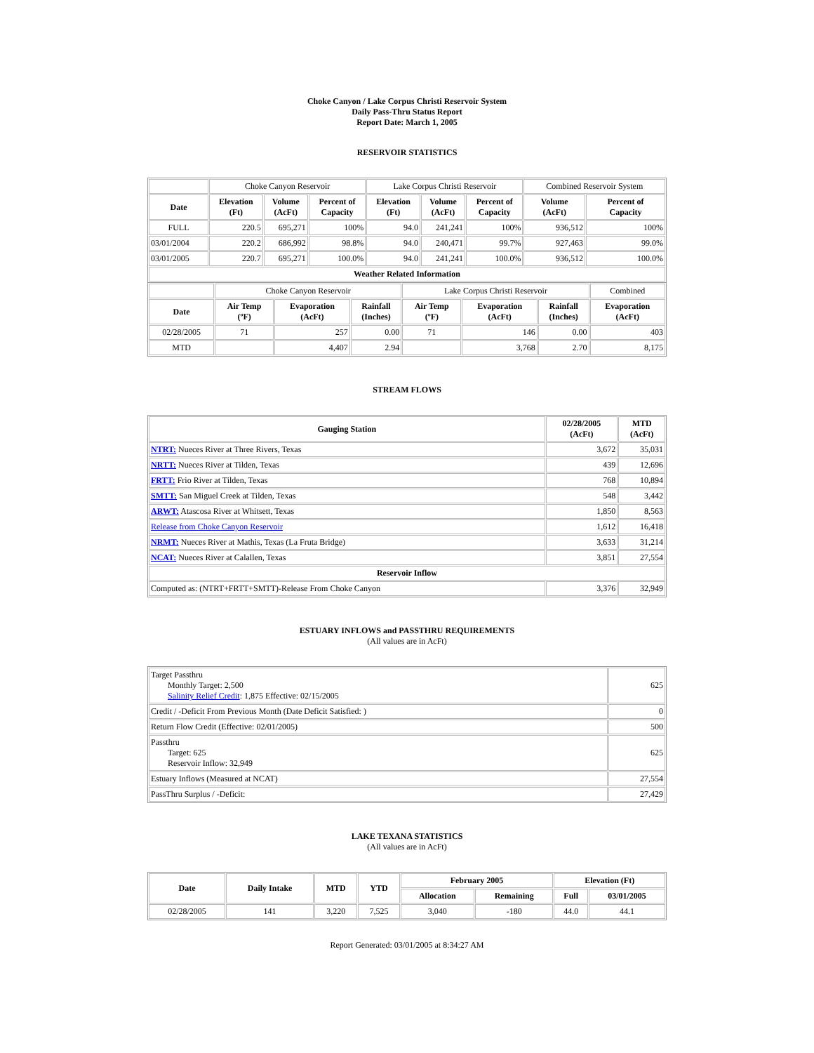Choke Canyon / Lake Corpus Christi Reservoir System
Daily Pass-Thru Status Report
Report Date: March 1, 2005
RESERVOIR STATISTICS
| | Choke Canyon Reservoir | | | Lake Corpus Christi Reservoir | | | Combined Reservoir System | |
| Date | Elevation (Ft) | Volume (AcFt) | Percent of Capacity | Elevation (Ft) | Volume (AcFt) | Percent of Capacity | Volume (AcFt) | Percent of Capacity |
| FULL | 220.5 | 695,271 | 100% | 94.0 | 241,241 | 100% | 936,512 | 100% |
| 03/01/2004 | 220.2 | 686,992 | 98.8% | 94.0 | 240,471 | 99.7% | 927,463 | 99.0% |
| 03/01/2005 | 220.7 | 695,271 | 100.0% | 94.0 | 241,241 | 100.0% | 936,512 | 100.0% |
| Weather Related Information | | | | | | | | |
| | Choke Canyon Reservoir | | | Lake Corpus Christi Reservoir | | | Combined |
| Date | Air Temp (ºF) | Evaporation (AcFt) | Rainfall (Inches) | Air Temp (ºF) | Evaporation (AcFt) | Rainfall (Inches) | Evaporation (AcFt) |
| 02/28/2005 | 71 | 257 | 0.00 | 71 | 146 | 0.00 | 403 |
| MTD | | 4,407 | 2.94 | | 3,768 | 2.70 | 8,175 |
STREAM FLOWS
| Gauging Station | 02/28/2005 (AcFt) | MTD (AcFt) |
| --- | --- | --- |
| NTRT: Nueces River at Three Rivers, Texas | 3,672 | 35,031 |
| NRTT: Nueces River at Tilden, Texas | 439 | 12,696 |
| FRTT: Frio River at Tilden, Texas | 768 | 10,894 |
| SMTT: San Miguel Creek at Tilden, Texas | 548 | 3,442 |
| ARWT: Atascosa River at Whitsett, Texas | 1,850 | 8,563 |
| Release from Choke Canyon Reservoir | 1,612 | 16,418 |
| NRMT: Nueces River at Mathis, Texas (La Fruta Bridge) | 3,633 | 31,214 |
| NCAT: Nueces River at Calallen, Texas | 3,851 | 27,554 |
| Reservoir Inflow | | |
| Computed as: (NTRT+FRTT+SMTT)-Release From Choke Canyon | 3,376 | 32,949 |
ESTUARY INFLOWS and PASSTHRU REQUIREMENTS
(All values are in AcFt)
| Target Passthru Monthly Target: 2,500 Salinity Relief Credit : 1,875 Effective: 02/15/2005 | 625 |
| Credit / -Deficit From Previous Month (Date Deficit Satisfied: ) | 0 |
| Return Flow Credit (Effective: 02/01/2005) | 500 |
| Passthru Target: 625 Reservoir Inflow: 32,949 | 625 |
| Estuary Inflows (Measured at NCAT) | 27,554 |
| PassThru Surplus / -Deficit: | 27,429 |
LAKE TEXANA STATISTICS
(All values are in AcFt)
| Date | Daily Intake | MTD | YTD | February 2005 | | Elevation (Ft) | |
| --- | --- | --- | --- | --- | --- | --- | --- |
| | | | | Allocation | Remaining | Full | 03/01/2005 |
| 02/28/2005 | 141 | 3,220 | 7,525 | 3,040 | -180 | 44.0 | 44.1 |
Report Generated: 03/01/2005 at 8:34:27 AM